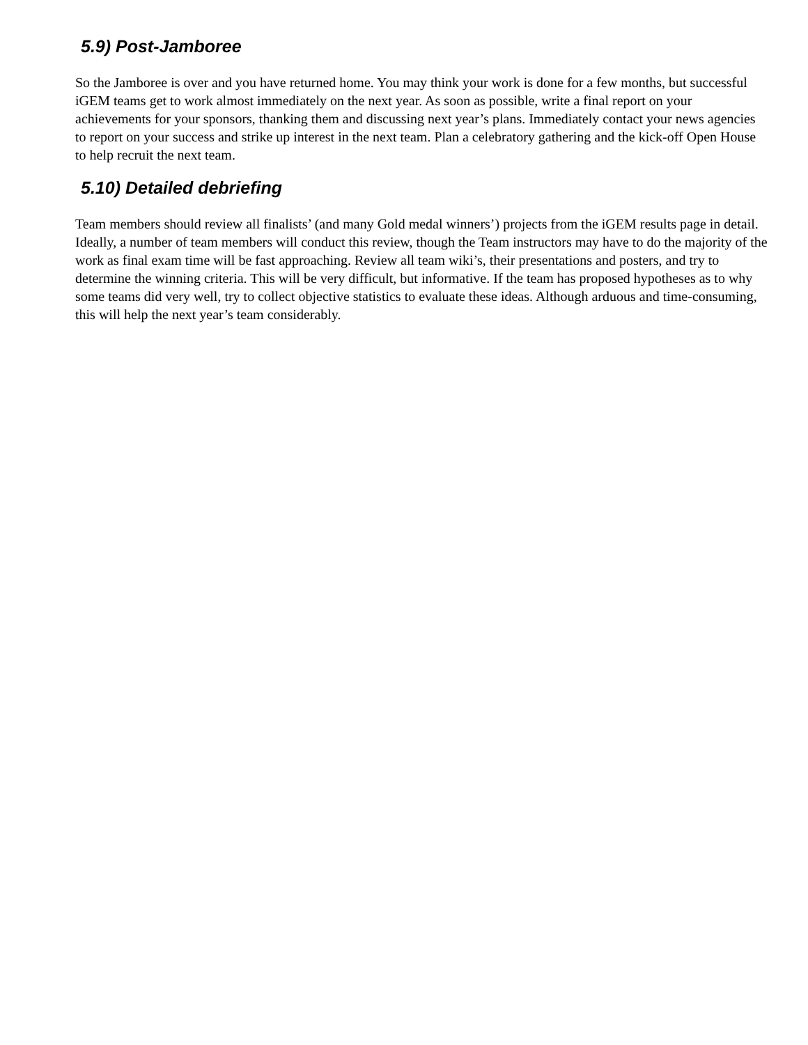5.9) Post-Jamboree
So the Jamboree is over and you have returned home. You may think your work is done for a few months, but successful iGEM teams get to work almost immediately on the next year. As soon as possible, write a final report on your achievements for your sponsors, thanking them and discussing next year’s plans. Immediately contact your news agencies to report on your success and strike up interest in the next team. Plan a celebratory gathering and the kick-off Open House to help recruit the next team.
5.10) Detailed debriefing
Team members should review all finalists’ (and many Gold medal winners’) projects from the iGEM results page in detail. Ideally, a number of team members will conduct this review, though the Team instructors may have to do the majority of the work as final exam time will be fast approaching. Review all team wiki’s, their presentations and posters, and try to determine the winning criteria. This will be very difficult, but informative. If the team has proposed hypotheses as to why some teams did very well, try to collect objective statistics to evaluate these ideas. Although arduous and time-consuming, this will help the next year’s team considerably.